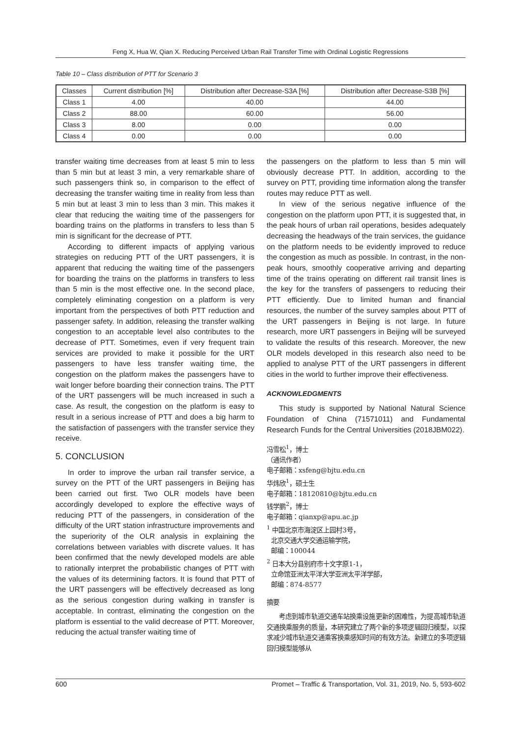Feng X, Hua W, Qian X. Reducing Perceived Urban Rail Transfer Time with Ordinal Logistic Regressions
Table 10 – Class distribution of PTT for Scenario 3
| Classes | Current distribution [%] | Distribution after Decrease-S3A [%] | Distribution after Decrease-S3B [%] |
| --- | --- | --- | --- |
| Class 1 | 4.00 | 40.00 | 44.00 |
| Class 2 | 88.00 | 60.00 | 56.00 |
| Class 3 | 8.00 | 0.00 | 0.00 |
| Class 4 | 0.00 | 0.00 | 0.00 |
transfer waiting time decreases from at least 5 min to less than 5 min but at least 3 min, a very remarkable share of such passengers think so, in comparison to the effect of decreasing the transfer waiting time in reality from less than 5 min but at least 3 min to less than 3 min. This makes it clear that reducing the waiting time of the passengers for boarding trains on the platforms in transfers to less than 5 min is significant for the decrease of PTT.
According to different impacts of applying various strategies on reducing PTT of the URT passengers, it is apparent that reducing the waiting time of the passengers for boarding the trains on the platforms in transfers to less than 5 min is the most effective one. In the second place, completely eliminating congestion on a platform is very important from the perspectives of both PTT reduction and passenger safety. In addition, releasing the transfer walking congestion to an acceptable level also contributes to the decrease of PTT. Sometimes, even if very frequent train services are provided to make it possible for the URT passengers to have less transfer waiting time, the congestion on the platform makes the passengers have to wait longer before boarding their connection trains. The PTT of the URT passengers will be much increased in such a case. As result, the congestion on the platform is easy to result in a serious increase of PTT and does a big harm to the satisfaction of passengers with the transfer service they receive.
5. CONCLUSION
In order to improve the urban rail transfer service, a survey on the PTT of the URT passengers in Beijing has been carried out first. Two OLR models have been accordingly developed to explore the effective ways of reducing PTT of the passengers, in consideration of the difficulty of the URT station infrastructure improvements and the superiority of the OLR analysis in explaining the correlations between variables with discrete values. It has been confirmed that the newly developed models are able to rationally interpret the probabilistic changes of PTT with the values of its determining factors. It is found that PTT of the URT passengers will be effectively decreased as long as the serious congestion during walking in transfer is acceptable. In contrast, eliminating the congestion on the platform is essential to the valid decrease of PTT. Moreover, reducing the actual transfer waiting time of
the passengers on the platform to less than 5 min will obviously decrease PTT. In addition, according to the survey on PTT, providing time information along the transfer routes may reduce PTT as well.
In view of the serious negative influence of the congestion on the platform upon PTT, it is suggested that, in the peak hours of urban rail operations, besides adequately decreasing the headways of the train services, the guidance on the platform needs to be evidently improved to reduce the congestion as much as possible. In contrast, in the non-peak hours, smoothly cooperative arriving and departing time of the trains operating on different rail transit lines is the key for the transfers of passengers to reducing their PTT efficiently. Due to limited human and financial resources, the number of the survey samples about PTT of the URT passengers in Beijing is not large. In future research, more URT passengers in Beijing will be surveyed to validate the results of this research. Moreover, the new OLR models developed in this research also need to be applied to analyse PTT of the URT passengers in different cities in the world to further improve their effectiveness.
ACKNOWLEDGMENTS
This study is supported by National Natural Science Foundation of China (71571011) and Fundamental Research Funds for the Central Universities (2018JBM022).
冯雪松<sup>1</sup>，博士
（通讯作者）
电子邮箱：xsfeng@bjtu.edu.cn
华炜欣<sup>1</sup>，硕士生
电子邮箱：18120810@bjtu.edu.cn
钱学鹏<sup>2</sup>，博士
电子邮箱：qianxp@apu.ac.jp
<sup>1</sup> 中国北京市海淀区上园村3号，
北京交通大学交通运输学院，
邮编：100044
<sup>2</sup> 日本大分县别府市十文字原1-1，
立命馆亚洲太平洋大学亚洲太平洋学部，
邮编：874-8577
摘要
考虑到城市轨道交通车站换乘设施更新的困难性，为提高城市轨道交通换乘服务的质量，本研究建立了两个新的多项逻辑回归模型，以探求减少城市轨道交通乘客换乘感知时间的有效方法。新建立的多项逻辑回归模型能够从
600 Promet – Traffic & Transportation, Vol. 31, 2019, No. 5, 593-602